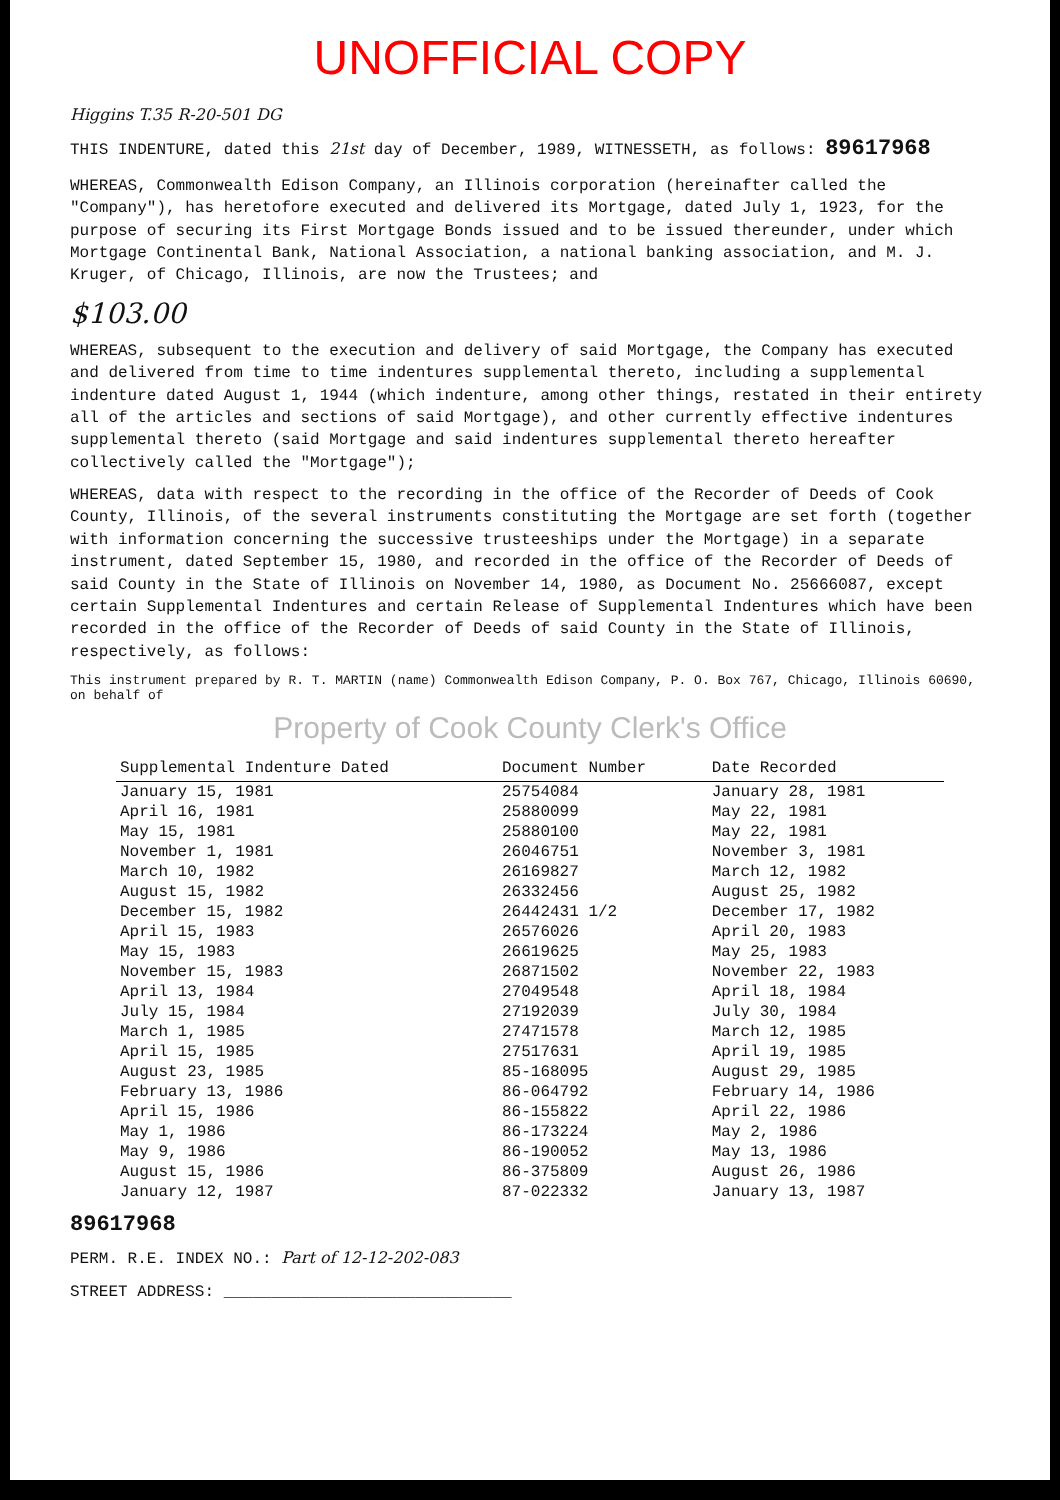UNOFFICIAL COPY
Higgins T.35 R-20-501 DG
THIS INDENTURE, dated this 21st day of December, 1989, WITNESSETH, as follows: 89617968
WHEREAS, Commonwealth Edison Company, an Illinois corporation (hereinafter called the "Company"), has heretofore executed and delivered its Mortgage, dated July 1, 1923, for the purpose of securing its First Mortgage Bonds issued and to be issued thereunder, under which Mortgage Continental Bank, National Association, a national banking association, and M. J. Kruger, of Chicago, Illinois, are now the Trustees; and
$103.00
WHEREAS, subsequent to the execution and delivery of said Mortgage, the Company has executed and delivered from time to time indentures supplemental thereto, including a supplemental indenture dated August 1, 1944 (which indenture, among other things, restated in their entirety all of the articles and sections of said Mortgage), and other currently effective indentures supplemental thereto (said Mortgage and said indentures supplemental thereto hereafter collectively called the "Mortgage");
WHEREAS, data with respect to the recording in the office of the Recorder of Deeds of Cook County, Illinois, of the several instruments constituting the Mortgage are set forth (together with information concerning the successive trusteeships under the Mortgage) in a separate instrument, dated September 15, 1980, and recorded in the office of the Recorder of Deeds of said County in the State of Illinois on November 14, 1980, as Document No. 25666087, except certain Supplemental Indentures and certain Release of Supplemental Indentures which have been recorded in the office of the Recorder of Deeds of said County in the State of Illinois, respectively, as follows:
This instrument prepared by R. T. MARTIN (name) Commonwealth Edison Company, P. O. Box 767, Chicago, Illinois 60690, on behalf of
Property of Cook County Clerk's Office
| Supplemental Indenture Dated | Document Number | Date Recorded |
| --- | --- | --- |
| January 15, 1981 | 25754084 | January 28, 1981 |
| April 16, 1981 | 25880099 | May 22, 1981 |
| May 15, 1981 | 25880100 | May 22, 1981 |
| November 1, 1981 | 26046751 | November 3, 1981 |
| March 10, 1982 | 26169827 | March 12, 1982 |
| August 15, 1982 | 26332456 | August 25, 1982 |
| December 15, 1982 | 26442431 1/2 | December 17, 1982 |
| April 15, 1983 | 26576026 | April 20, 1983 |
| May 15, 1983 | 26619625 | May 25, 1983 |
| November 15, 1983 | 26871502 | November 22, 1983 |
| April 13, 1984 | 27049548 | April 18, 1984 |
| July 15, 1984 | 27192039 | July 30, 1984 |
| March 1, 1985 | 27471578 | March 12, 1985 |
| April 15, 1985 | 27517631 | April 19, 1985 |
| August 23, 1985 | 85-168095 | August 29, 1985 |
| February 13, 1986 | 86-064792 | February 14, 1986 |
| April 15, 1986 | 86-155822 | April 22, 1986 |
| May 1, 1986 | 86-173224 | May 2, 1986 |
| May 9, 1986 | 86-190052 | May 13, 1986 |
| August 15, 1986 | 86-375809 | August 26, 1986 |
| January 12, 1987 | 87-022332 | January 13, 1987 |
89617968
PERM. R.E. INDEX NO.: Part of 12-12-202-083
STREET ADDRESS: ______________________________